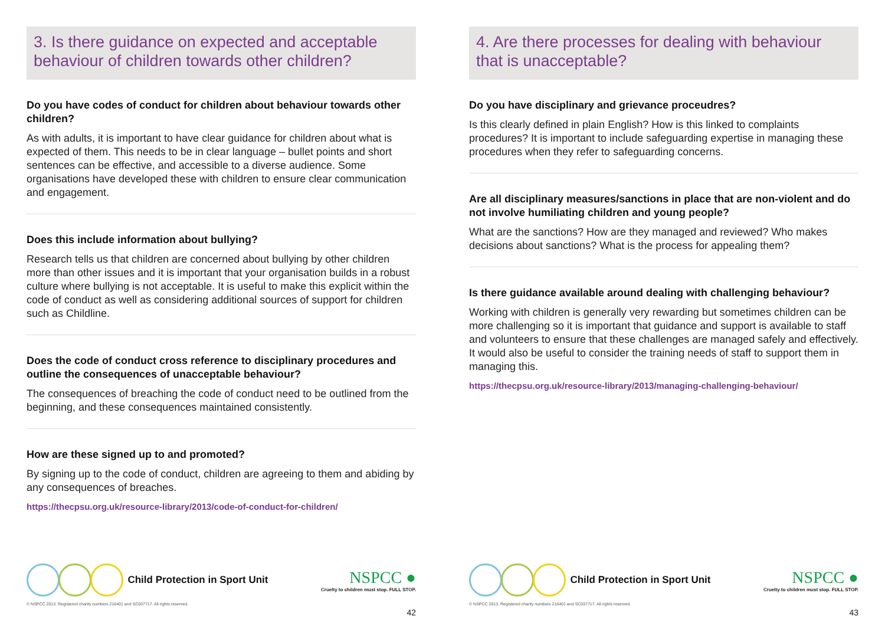3. Is there guidance on expected and acceptable behaviour of children towards other children?
Do you have codes of conduct for children about behaviour towards other children?
As with adults, it is important to have clear guidance for children about what is expected of them. This needs to be in clear language – bullet points and short sentences can be effective, and accessible to a diverse audience. Some organisations have developed these with children to ensure clear communication and engagement.
Does this include information about bullying?
Research tells us that children are concerned about bullying by other children more than other issues and it is important that your organisation builds in a robust culture where bullying is not acceptable. It is useful to make this explicit within the code of conduct as well as considering additional sources of support for children such as Childline.
Does the code of conduct cross reference to disciplinary procedures and outline the consequences of unacceptable behaviour?
The consequences of breaching the code of conduct need to be outlined from the beginning, and these consequences maintained consistently.
How are these signed up to and promoted?
By signing up to the code of conduct, children are agreeing to them and abiding by any consequences of breaches.
https://thecpsu.org.uk/resource-library/2013/code-of-conduct-for-children/
Child Protection in Sport Unit
NSPCC ●
Cruelty to children must stop. FULL STOP.
© NSPCC 2013. Registered charity numbers 216401 and SC037717. All rights reserved.
42
4. Are there processes for dealing with behaviour that is unacceptable?
Do you have disciplinary and grievance proceudres?
Is this clearly defined in plain English? How is this linked to complaints procedures? It is important to include safeguarding expertise in managing these procedures when they refer to safeguarding concerns.
Are all disciplinary measures/sanctions in place that are non-violent and do not involve humiliating children and young people?
What are the sanctions? How are they managed and reviewed? Who makes decisions about sanctions? What is the process for appealing them?
Is there guidance available around dealing with challenging behaviour?
Working with children is generally very rewarding but sometimes children can be more challenging so it is important that guidance and support is available to staff and volunteers to ensure that these challenges are managed safely and effectively. It would also be useful to consider the training needs of staff to support them in managing this.
https://thecpsu.org.uk/resource-library/2013/managing-challenging-behaviour/
Child Protection in Sport Unit
NSPCC ●
Cruelty to children must stop. FULL STOP.
© NSPCC 2013. Registered charity numbers 216401 and SC037717. All rights reserved.
43